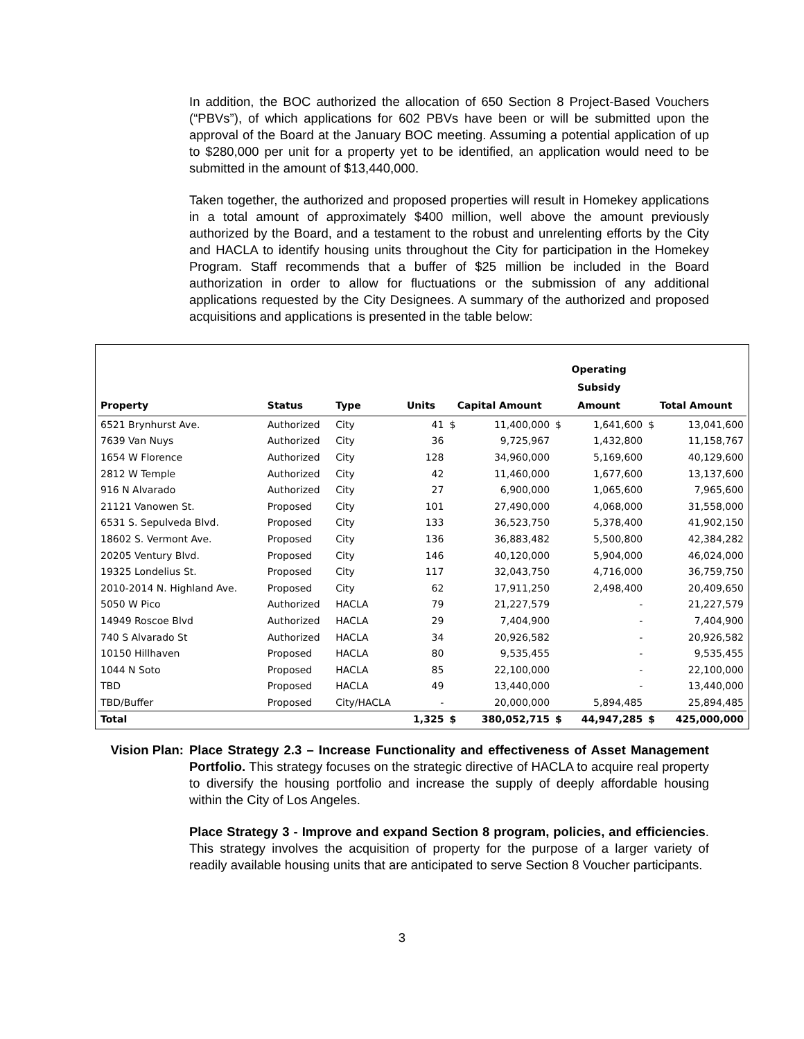In addition, the BOC authorized the allocation of 650 Section 8 Project-Based Vouchers (“PBVs”), of which applications for 602 PBVs have been or will be submitted upon the approval of the Board at the January BOC meeting. Assuming a potential application of up to $280,000 per unit for a property yet to be identified, an application would need to be submitted in the amount of $13,440,000.
Taken together, the authorized and proposed properties will result in Homekey applications in a total amount of approximately $400 million, well above the amount previously authorized by the Board, and a testament to the robust and unrelenting efforts by the City and HACLA to identify housing units throughout the City for participation in the Homekey Program. Staff recommends that a buffer of $25 million be included in the Board authorization in order to allow for fluctuations or the submission of any additional applications requested by the City Designees. A summary of the authorized and proposed acquisitions and applications is presented in the table below:
| Property | Status | Type | Units | Capital Amount | | Operating Subsidy Amount | | Total Amount | |
| --- | --- | --- | --- | --- | --- | --- | --- | --- | --- |
| 6521 Brynhurst Ave. | Authorized | City | 41 | $ | 11,400,000 | $ | 1,641,600 | $ | 13,041,600 |
| 7639 Van Nuys | Authorized | City | 36 | | 9,725,967 | | 1,432,800 | | 11,158,767 |
| 1654 W Florence | Authorized | City | 128 | | 34,960,000 | | 5,169,600 | | 40,129,600 |
| 2812 W Temple | Authorized | City | 42 | | 11,460,000 | | 1,677,600 | | 13,137,600 |
| 916 N Alvarado | Authorized | City | 27 | | 6,900,000 | | 1,065,600 | | 7,965,600 |
| 21121 Vanowen St. | Proposed | City | 101 | | 27,490,000 | | 4,068,000 | | 31,558,000 |
| 6531 S. Sepulveda Blvd. | Proposed | City | 133 | | 36,523,750 | | 5,378,400 | | 41,902,150 |
| 18602 S. Vermont Ave. | Proposed | City | 136 | | 36,883,482 | | 5,500,800 | | 42,384,282 |
| 20205 Ventury Blvd. | Proposed | City | 146 | | 40,120,000 | | 5,904,000 | | 46,024,000 |
| 19325 Londelius St. | Proposed | City | 117 | | 32,043,750 | | 4,716,000 | | 36,759,750 |
| 2010-2014 N. Highland Ave. | Proposed | City | 62 | | 17,911,250 | | 2,498,400 | | 20,409,650 |
| 5050 W Pico | Authorized | HACLA | 79 | | 21,227,579 | | - | | 21,227,579 |
| 14949 Roscoe Blvd | Authorized | HACLA | 29 | | 7,404,900 | | - | | 7,404,900 |
| 740 S Alvarado St | Authorized | HACLA | 34 | | 20,926,582 | | - | | 20,926,582 |
| 10150 Hillhaven | Proposed | HACLA | 80 | | 9,535,455 | | - | | 9,535,455 |
| 1044 N Soto | Proposed | HACLA | 85 | | 22,100,000 | | - | | 22,100,000 |
| TBD | Proposed | HACLA | 49 | | 13,440,000 | | - | | 13,440,000 |
| TBD/Buffer | Proposed | City/HACLA | - | | 20,000,000 | | 5,894,485 | | 25,894,485 |
| Total | | | 1,325 | $ | 380,052,715 | $ | 44,947,285 | $ | 425,000,000 |
Vision Plan: Place Strategy 2.3 – Increase Functionality and effectiveness of Asset Management Portfolio. This strategy focuses on the strategic directive of HACLA to acquire real property to diversify the housing portfolio and increase the supply of deeply affordable housing within the City of Los Angeles.
Place Strategy 3 - Improve and expand Section 8 program, policies, and efficiencies. This strategy involves the acquisition of property for the purpose of a larger variety of readily available housing units that are anticipated to serve Section 8 Voucher participants.
3